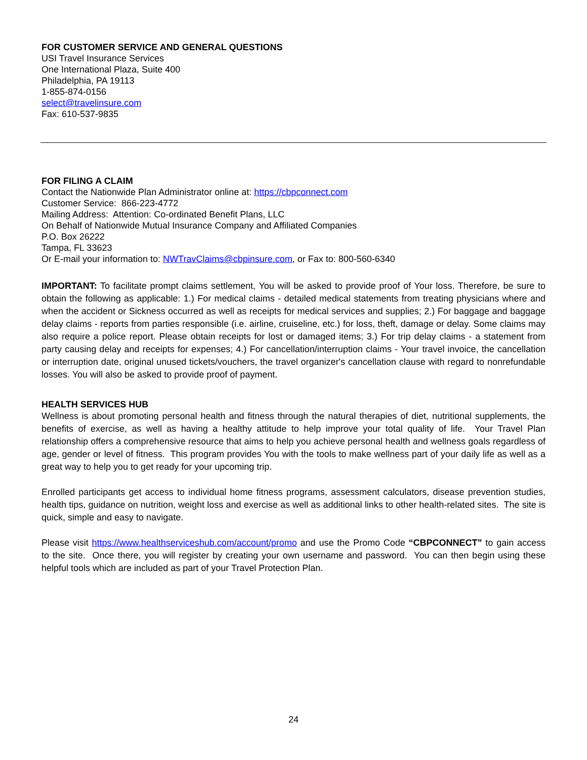FOR CUSTOMER SERVICE AND GENERAL QUESTIONS
USI Travel Insurance Services
One International Plaza, Suite 400
Philadelphia, PA 19113
1-855-874-0156
select@travelinsure.com
Fax: 610-537-9835
FOR FILING A CLAIM
Contact the Nationwide Plan Administrator online at: https://cbpconnect.com
Customer Service: 866-223-4772
Mailing Address: Attention: Co-ordinated Benefit Plans, LLC
On Behalf of Nationwide Mutual Insurance Company and Affiliated Companies
P.O. Box 26222
Tampa, FL 33623
Or E-mail your information to: NWTravClaims@cbpinsure.com, or Fax to: 800-560-6340
IMPORTANT: To facilitate prompt claims settlement, You will be asked to provide proof of Your loss. Therefore, be sure to obtain the following as applicable: 1.) For medical claims - detailed medical statements from treating physicians where and when the accident or Sickness occurred as well as receipts for medical services and supplies; 2.) For baggage and baggage delay claims - reports from parties responsible (i.e. airline, cruiseline, etc.) for loss, theft, damage or delay. Some claims may also require a police report. Please obtain receipts for lost or damaged items; 3.) For trip delay claims - a statement from party causing delay and receipts for expenses; 4.) For cancellation/interruption claims - Your travel invoice, the cancellation or interruption date, original unused tickets/vouchers, the travel organizer's cancellation clause with regard to nonrefundable losses. You will also be asked to provide proof of payment.
HEALTH SERVICES HUB
Wellness is about promoting personal health and fitness through the natural therapies of diet, nutritional supplements, the benefits of exercise, as well as having a healthy attitude to help improve your total quality of life. Your Travel Plan relationship offers a comprehensive resource that aims to help you achieve personal health and wellness goals regardless of age, gender or level of fitness. This program provides You with the tools to make wellness part of your daily life as well as a great way to help you to get ready for your upcoming trip.
Enrolled participants get access to individual home fitness programs, assessment calculators, disease prevention studies, health tips, guidance on nutrition, weight loss and exercise as well as additional links to other health-related sites. The site is quick, simple and easy to navigate.
Please visit https://www.healthserviceshub.com/account/promo and use the Promo Code “CBPCONNECT” to gain access to the site. Once there, you will register by creating your own username and password. You can then begin using these helpful tools which are included as part of your Travel Protection Plan.
24